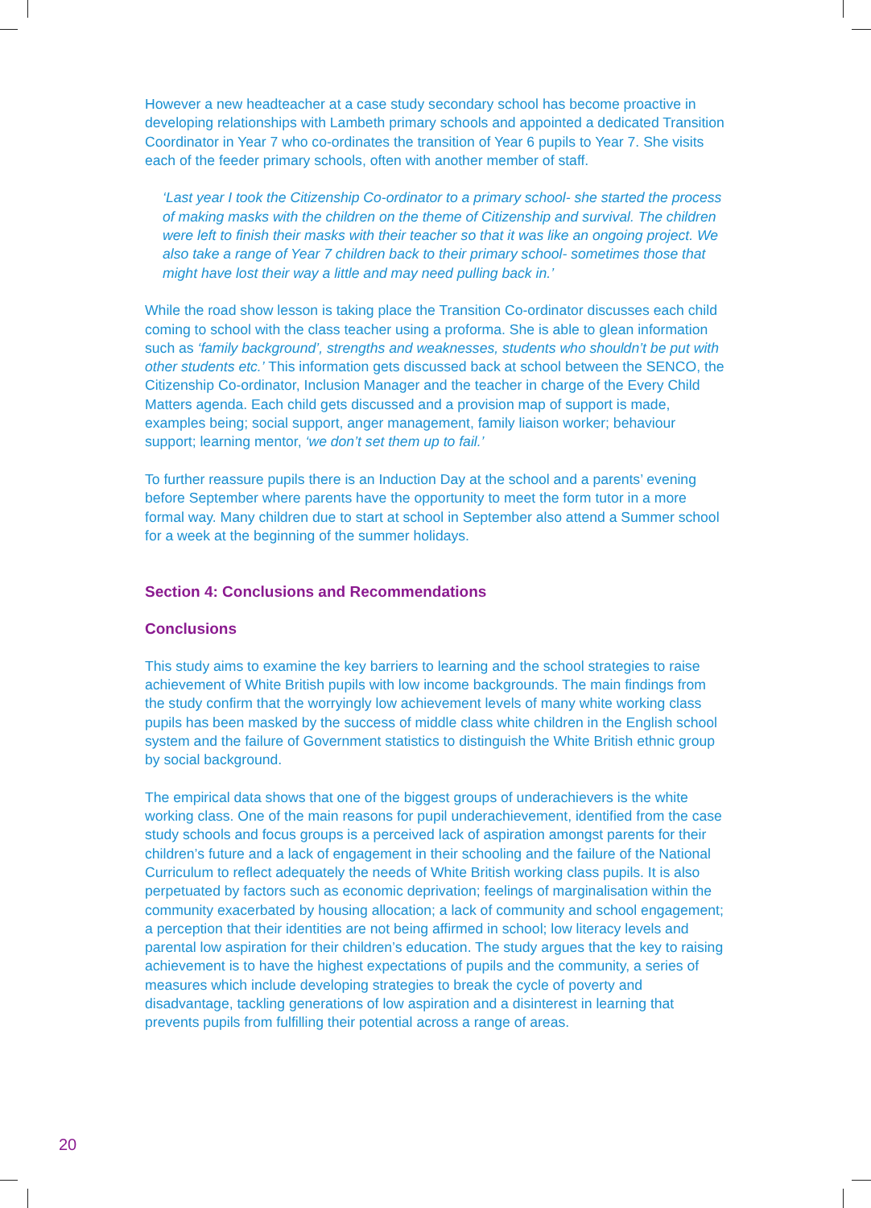However a new headteacher at a case study secondary school has become proactive in developing relationships with Lambeth primary schools and appointed a dedicated Transition Coordinator in Year 7 who co-ordinates the transition of Year 6 pupils to Year 7. She visits each of the feeder primary schools, often with another member of staff.
‘Last year I took the Citizenship Co-ordinator to a primary school- she started the process of making masks with the children on the theme of Citizenship and survival. The children were left to finish their masks with their teacher so that it was like an ongoing project. We also take a range of Year 7 children back to their primary school- sometimes those that might have lost their way a little and may need pulling back in.’
While the road show lesson is taking place the Transition Co-ordinator discusses each child coming to school with the class teacher using a proforma. She is able to glean information such as ‘family background’, strengths and weaknesses, students who shouldn’t be put with other students etc.’ This information gets discussed back at school between the SENCO, the Citizenship Co-ordinator, Inclusion Manager and the teacher in charge of the Every Child Matters agenda. Each child gets discussed and a provision map of support is made, examples being; social support, anger management, family liaison worker; behaviour support; learning mentor, ‘we don’t set them up to fail.’
To further reassure pupils there is an Induction Day at the school and a parents’ evening before September where parents have the opportunity to meet the form tutor in a more formal way. Many children due to start at school in September also attend a Summer school for a week at the beginning of the summer holidays.
Section 4: Conclusions and Recommendations
Conclusions
This study aims to examine the key barriers to learning and the school strategies to raise achievement of White British pupils with low income backgrounds. The main findings from the study confirm that the worryingly low achievement levels of many white working class pupils has been masked by the success of middle class white children in the English school system and the failure of Government statistics to distinguish the White British ethnic group by social background.
The empirical data shows that one of the biggest groups of underachievers is the white working class. One of the main reasons for pupil underachievement, identified from the case study schools and focus groups is a perceived lack of aspiration amongst parents for their children’s future and a lack of engagement in their schooling and the failure of the National Curriculum to reflect adequately the needs of White British working class pupils. It is also perpetuated by factors such as economic deprivation; feelings of marginalisation within the community exacerbated by housing allocation; a lack of community and school engagement; a perception that their identities are not being affirmed in school; low literacy levels and parental low aspiration for their children’s education. The study argues that the key to raising achievement is to have the highest expectations of pupils and the community, a series of measures which include developing strategies to break the cycle of poverty and disadvantage, tackling generations of low aspiration and a disinterest in learning that prevents pupils from fulfilling their potential across a range of areas.
20